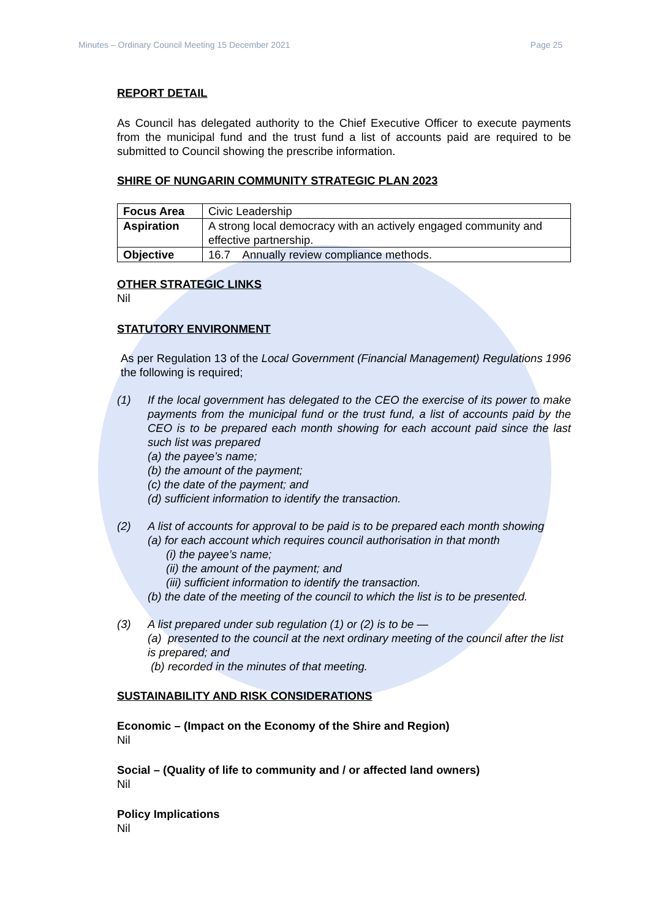Minutes – Ordinary Council Meeting 15 December 2021 Page 25
REPORT DETAIL
As Council has delegated authority to the Chief Executive Officer to execute payments from the municipal fund and the trust fund a list of accounts paid are required to be submitted to Council showing the prescribe information.
SHIRE OF NUNGARIN COMMUNITY STRATEGIC PLAN 2023
| Focus Area | Civic Leadership |
| Aspiration | A strong local democracy with an actively engaged community and effective partnership. |
| Objective | 16.7 Annually review compliance methods. |
OTHER STRATEGIC LINKS
Nil
STATUTORY ENVIRONMENT
As per Regulation 13 of the Local Government (Financial Management) Regulations 1996 the following is required;
(1) If the local government has delegated to the CEO the exercise of its power to make payments from the municipal fund or the trust fund, a list of accounts paid by the CEO is to be prepared each month showing for each account paid since the last such list was prepared
(a) the payee’s name;
(b) the amount of the payment;
(c) the date of the payment; and
(d) sufficient information to identify the transaction.
(2) A list of accounts for approval to be paid is to be prepared each month showing
(a) for each account which requires council authorisation in that month
(i) the payee’s name;
(ii) the amount of the payment; and
(iii) sufficient information to identify the transaction.
(b) the date of the meeting of the council to which the list is to be presented.
(3) A list prepared under sub regulation (1) or (2) is to be —
(a) presented to the council at the next ordinary meeting of the council after the list is prepared; and
(b) recorded in the minutes of that meeting.
SUSTAINABILITY AND RISK CONSIDERATIONS
Economic – (Impact on the Economy of the Shire and Region)
Nil
Social – (Quality of life to community and / or affected land owners)
Nil
Policy Implications
Nil